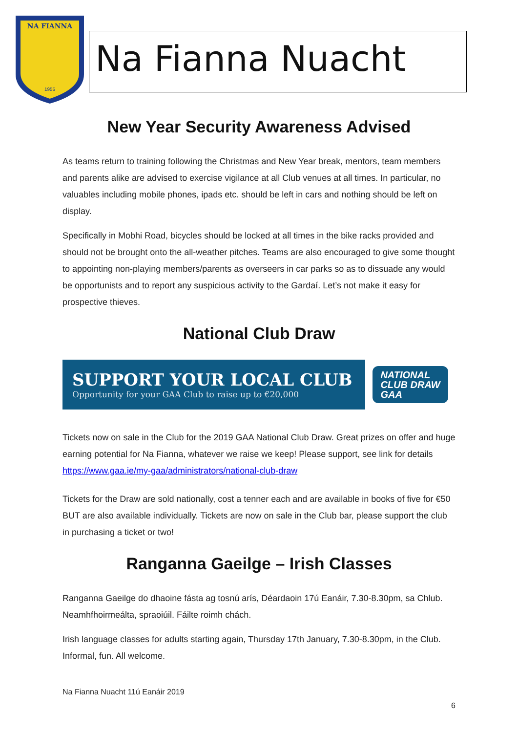NA FIANNA
1955
Na Fianna Nuacht
New Year Security Awareness Advised
As teams return to training following the Christmas and New Year break, mentors, team members and parents alike are advised to exercise vigilance at all Club venues at all times. In particular, no valuables including mobile phones, ipads etc. should be left in cars and nothing should be left on display.
Specifically in Mobhi Road, bicycles should be locked at all times in the bike racks provided and should not be brought onto the all-weather pitches. Teams are also encouraged to give some thought to appointing non-playing members/parents as overseers in car parks so as to dissuade any would be opportunists and to report any suspicious activity to the Gardaí. Let’s not make it easy for prospective thieves.
National Club Draw
SUPPORT YOUR LOCAL CLUB
Opportunity for your GAA Club to raise up to €20,000
NATIONAL
CLUB DRAW
GAA
Tickets now on sale in the Club for the 2019 GAA National Club Draw. Great prizes on offer and huge earning potential for Na Fianna, whatever we raise we keep! Please support, see link for details https://www.gaa.ie/my-gaa/administrators/national-club-draw
Tickets for the Draw are sold nationally, cost a tenner each and are available in books of five for €50 BUT are also available individually. Tickets are now on sale in the Club bar, please support the club in purchasing a ticket or two!
Ranganna Gaeilge – Irish Classes
Ranganna Gaeilge do dhaoine fásta ag tosnú arís, Déardaoin 17ú Eanáir, 7.30-8.30pm, sa Chlub. Neamhfhoirmeálta, spraoiúil. Fáilte roimh chách.
Irish language classes for adults starting again, Thursday 17th January, 7.30-8.30pm, in the Club. Informal, fun. All welcome.
Na Fianna Nuacht 11ú Eanáir 2019
6